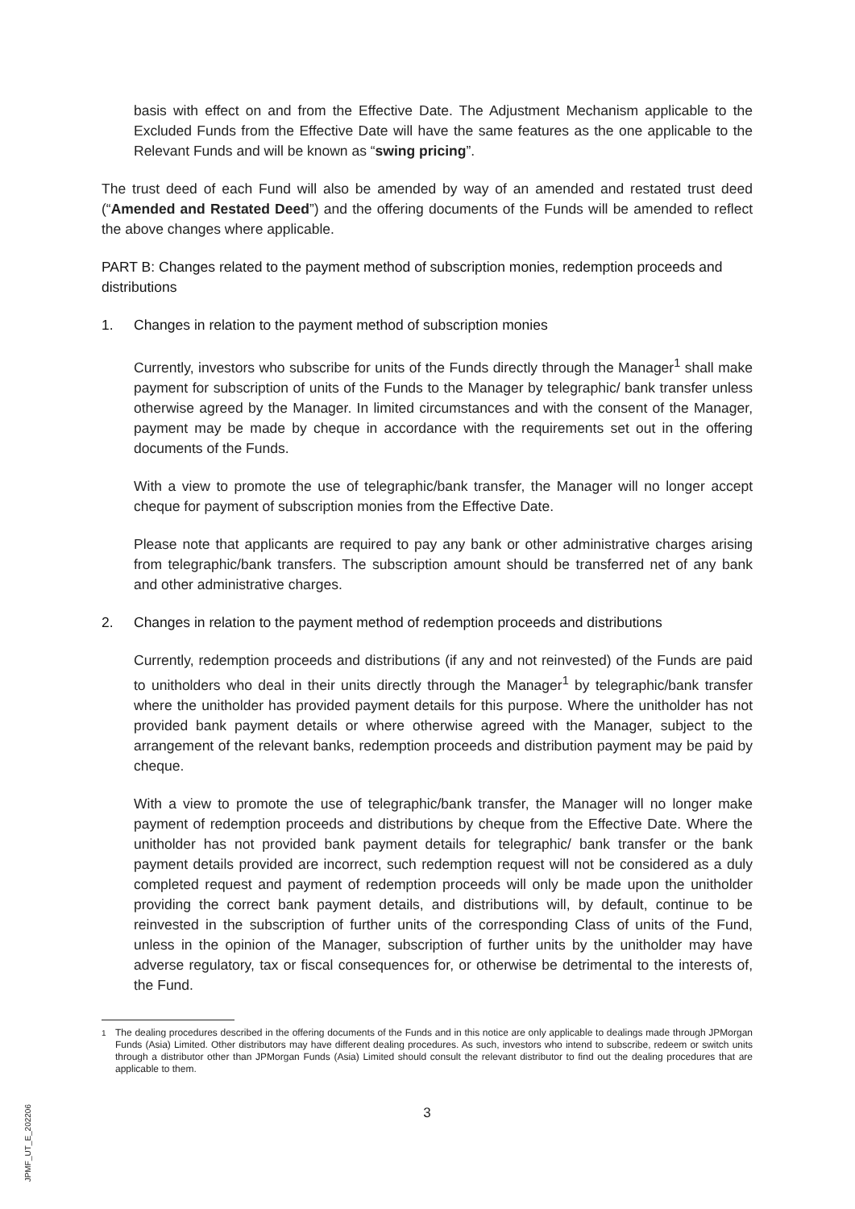basis with effect on and from the Effective Date. The Adjustment Mechanism applicable to the Excluded Funds from the Effective Date will have the same features as the one applicable to the Relevant Funds and will be known as “swing pricing”.
The trust deed of each Fund will also be amended by way of an amended and restated trust deed (“Amended and Restated Deed”) and the offering documents of the Funds will be amended to reflect the above changes where applicable.
PART B: Changes related to the payment method of subscription monies, redemption proceeds and distributions
1. Changes in relation to the payment method of subscription monies
Currently, investors who subscribe for units of the Funds directly through the Manager<sup>1</sup> shall make payment for subscription of units of the Funds to the Manager by telegraphic/ bank transfer unless otherwise agreed by the Manager. In limited circumstances and with the consent of the Manager, payment may be made by cheque in accordance with the requirements set out in the offering documents of the Funds.
With a view to promote the use of telegraphic/bank transfer, the Manager will no longer accept cheque for payment of subscription monies from the Effective Date.
Please note that applicants are required to pay any bank or other administrative charges arising from telegraphic/bank transfers. The subscription amount should be transferred net of any bank and other administrative charges.
2. Changes in relation to the payment method of redemption proceeds and distributions
Currently, redemption proceeds and distributions (if any and not reinvested) of the Funds are paid to unitholders who deal in their units directly through the Manager<sup>1</sup> by telegraphic/bank transfer where the unitholder has provided payment details for this purpose. Where the unitholder has not provided bank payment details or where otherwise agreed with the Manager, subject to the arrangement of the relevant banks, redemption proceeds and distribution payment may be paid by cheque.
With a view to promote the use of telegraphic/bank transfer, the Manager will no longer make payment of redemption proceeds and distributions by cheque from the Effective Date. Where the unitholder has not provided bank payment details for telegraphic/ bank transfer or the bank payment details provided are incorrect, such redemption request will not be considered as a duly completed request and payment of redemption proceeds will only be made upon the unitholder providing the correct bank payment details, and distributions will, by default, continue to be reinvested in the subscription of further units of the corresponding Class of units of the Fund, unless in the opinion of the Manager, subscription of further units by the unitholder may have adverse regulatory, tax or fiscal consequences for, or otherwise be detrimental to the interests of, the Fund.
<sup>1</sup> The dealing procedures described in the offering documents of the Funds and in this notice are only applicable to dealings made through JPMorgan Funds (Asia) Limited. Other distributors may have different dealing procedures. As such, investors who intend to subscribe, redeem or switch units through a distributor other than JPMorgan Funds (Asia) Limited should consult the relevant distributor to find out the dealing procedures that are applicable to them.
3
JPMF_UT_E_202206